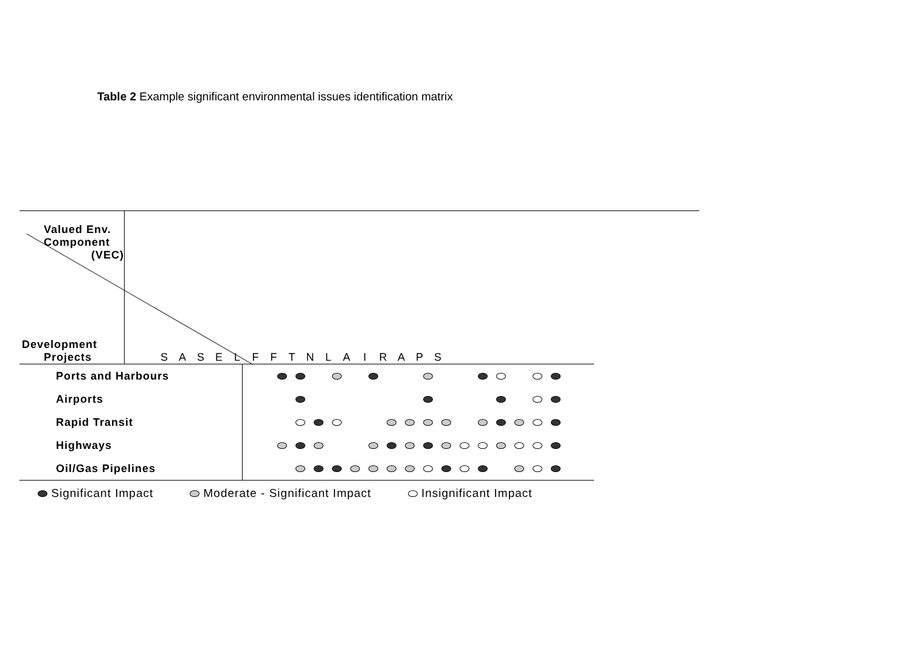Table 2 Example significant environmental issues identification matrix
| Valued Env. Component (VEC) Development Projects | / / S / A / S / E / L / F / F / T / N / L / A / I / R / A / P / S / / |
| Ports and Harbours | | | | | | | | | | | | | | | | | | |
| Airports | | | | | | | | | | | | | | | | | | |
| Rapid Transit | | | | | | | | | | | | | | | | | | |
| Highways | | | | | | | | | | | | | | | | | | |
| Oil/Gas Pipelines | | | | | | | | | | | | | | | | | | |
Significant Impact Moderate - Significant Impact Insignificant Impact